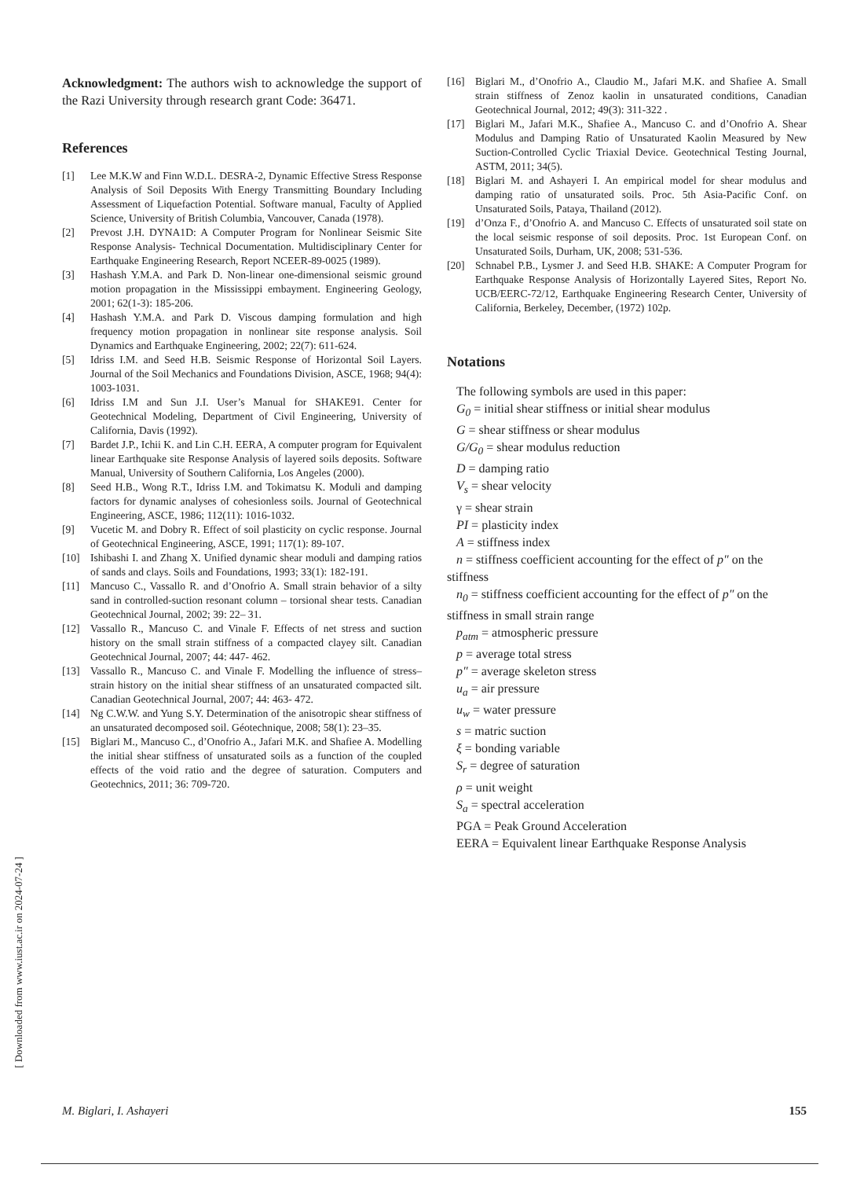Acknowledgment: The authors wish to acknowledge the support of the Razi University through research grant Code: 36471.
References
[1] Lee M.K.W and Finn W.D.L. DESRA-2, Dynamic Effective Stress Response Analysis of Soil Deposits With Energy Transmitting Boundary Including Assessment of Liquefaction Potential. Software manual, Faculty of Applied Science, University of British Columbia, Vancouver, Canada (1978).
[2] Prevost J.H. DYNA1D: A Computer Program for Nonlinear Seismic Site Response Analysis- Technical Documentation. Multidisciplinary Center for Earthquake Engineering Research, Report NCEER-89-0025 (1989).
[3] Hashash Y.M.A. and Park D. Non-linear one-dimensional seismic ground motion propagation in the Mississippi embayment. Engineering Geology, 2001; 62(1-3): 185-206.
[4] Hashash Y.M.A. and Park D. Viscous damping formulation and high frequency motion propagation in nonlinear site response analysis. Soil Dynamics and Earthquake Engineering, 2002; 22(7): 611-624.
[5] Idriss I.M. and Seed H.B. Seismic Response of Horizontal Soil Layers. Journal of the Soil Mechanics and Foundations Division, ASCE, 1968; 94(4): 1003-1031.
[6] Idriss I.M and Sun J.I. User’s Manual for SHAKE91. Center for Geotechnical Modeling, Department of Civil Engineering, University of California, Davis (1992).
[7] Bardet J.P., Ichii K. and Lin C.H. EERA, A computer program for Equivalent linear Earthquake site Response Analysis of layered soils deposits. Software Manual, University of Southern California, Los Angeles (2000).
[8] Seed H.B., Wong R.T., Idriss I.M. and Tokimatsu K. Moduli and damping factors for dynamic analyses of cohesionless soils. Journal of Geotechnical Engineering, ASCE, 1986; 112(11): 1016-1032.
[9] Vucetic M. and Dobry R. Effect of soil plasticity on cyclic response. Journal of Geotechnical Engineering, ASCE, 1991; 117(1): 89-107.
[10] Ishibashi I. and Zhang X. Unified dynamic shear moduli and damping ratios of sands and clays. Soils and Foundations, 1993; 33(1): 182-191.
[11] Mancuso C., Vassallo R. and d’Onofrio A. Small strain behavior of a silty sand in controlled-suction resonant column – torsional shear tests. Canadian Geotechnical Journal, 2002; 39: 22– 31.
[12] Vassallo R., Mancuso C. and Vinale F. Effects of net stress and suction history on the small strain stiffness of a compacted clayey silt. Canadian Geotechnical Journal, 2007; 44: 447- 462.
[13] Vassallo R., Mancuso C. and Vinale F. Modelling the influence of stress–strain history on the initial shear stiffness of an unsaturated compacted silt. Canadian Geotechnical Journal, 2007; 44: 463- 472.
[14] Ng C.W.W. and Yung S.Y. Determination of the anisotropic shear stiffness of an unsaturated decomposed soil. Géotechnique, 2008; 58(1): 23–35.
[15] Biglari M., Mancuso C., d’Onofrio A., Jafari M.K. and Shafiee A. Modelling the initial shear stiffness of unsaturated soils as a function of the coupled effects of the void ratio and the degree of saturation. Computers and Geotechnics, 2011; 36: 709-720.
[16] Biglari M., d’Onofrio A., Claudio M., Jafari M.K. and Shafiee A. Small strain stiffness of Zenoz kaolin in unsaturated conditions, Canadian Geotechnical Journal, 2012; 49(3): 311-322 .
[17] Biglari M., Jafari M.K., Shafiee A., Mancuso C. and d’Onofrio A. Shear Modulus and Damping Ratio of Unsaturated Kaolin Measured by New Suction-Controlled Cyclic Triaxial Device. Geotechnical Testing Journal, ASTM, 2011; 34(5).
[18] Biglari M. and Ashayeri I. An empirical model for shear modulus and damping ratio of unsaturated soils. Proc. 5th Asia-Pacific Conf. on Unsaturated Soils, Pataya, Thailand (2012).
[19] d’Onza F., d’Onofrio A. and Mancuso C. Effects of unsaturated soil state on the local seismic response of soil deposits. Proc. 1st European Conf. on Unsaturated Soils, Durham, UK, 2008; 531-536.
[20] Schnabel P.B., Lysmer J. and Seed H.B. SHAKE: A Computer Program for Earthquake Response Analysis of Horizontally Layered Sites, Report No. UCB/EERC-72/12, Earthquake Engineering Research Center, University of California, Berkeley, December, (1972) 102p.
Notations
The following symbols are used in this paper:
G<sub>0</sub> = initial shear stiffness or initial shear modulus
G = shear stiffness or shear modulus
G/G<sub>0</sub> = shear modulus reduction
D = damping ratio
V<sub>s</sub> = shear velocity
γ = shear strain
PI = plasticity index
A = stiffness index
n = stiffness coefficient accounting for the effect of p″ on the
stiffness
n<sub>0</sub> = stiffness coefficient accounting for the effect of p″ on the
stiffness in small strain range
p<sub>atm</sub> = atmospheric pressure
p = average total stress
p″ = average skeleton stress
u<sub>a</sub> = air pressure
u<sub>w</sub> = water pressure
s = matric suction
ξ = bonding variable
S<sub>r</sub> = degree of saturation
ρ = unit weight
S<sub>a</sub> = spectral acceleration
PGA = Peak Ground Acceleration
EERA = Equivalent linear Earthquake Response Analysis
[ Downloaded from www.iust.ac.ir on 2024-07-24 ]
M. Biglari, I. Ashayeri 155